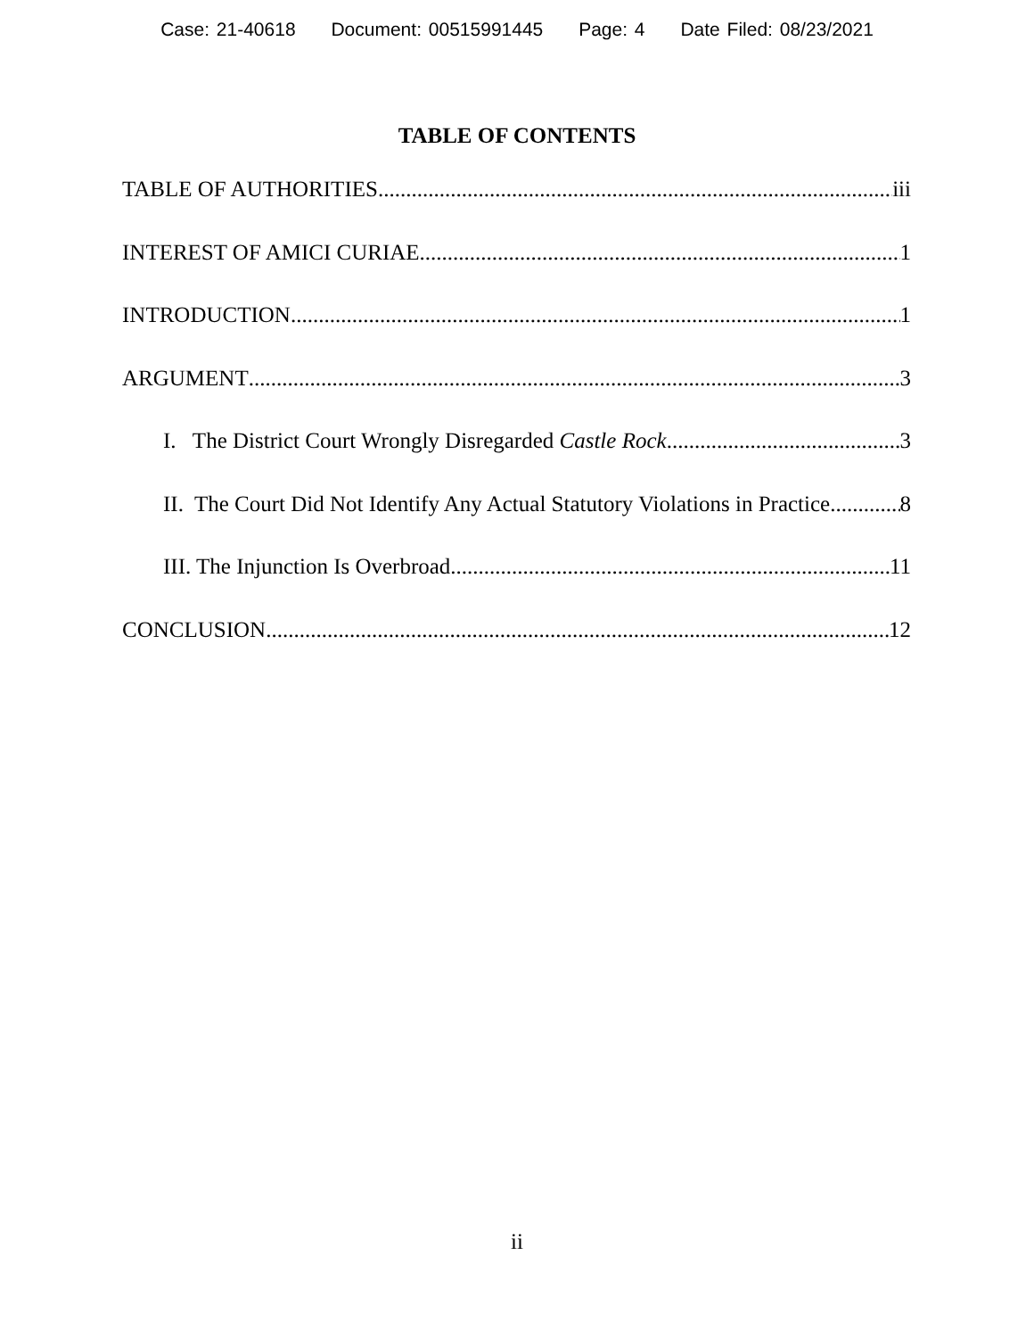Case: 21-40618 Document: 00515991445 Page: 4 Date Filed: 08/23/2021
TABLE OF CONTENTS
TABLE OF AUTHORITIES iii
INTEREST OF AMICI CURIAE 1
INTRODUCTION 1
ARGUMENT 3
I. The District Court Wrongly Disregarded Castle Rock 3
II. The Court Did Not Identify Any Actual Statutory Violations in Practice 8
III. The Injunction Is Overbroad 11
CONCLUSION 12
ii